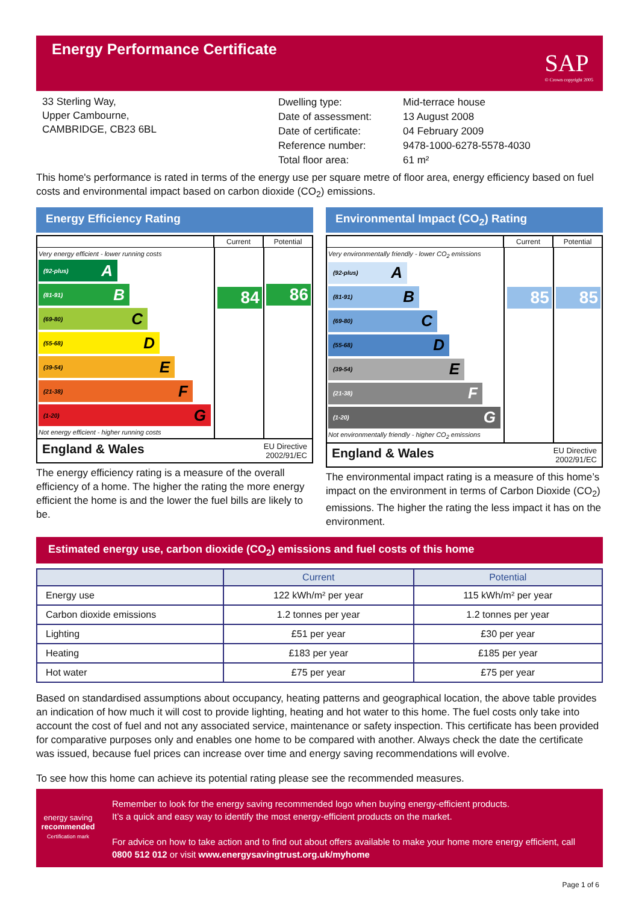Energy Performance Certificate
SAP
© Crown copyright 2005
33 Sterling Way,
Upper Cambourne,
CAMBRIDGE, CB23 6BL
| Dwelling type: | Mid-terrace house |
| Date of assessment: | 13 August 2008 |
| Date of certificate: | 04 February 2009 |
| Reference number: | 9478-1000-6278-5578-4030 |
| Total floor area: | 61 m² |
This home's performance is rated in terms of the energy use per square metre of floor area, energy efficiency based on fuel costs and environmental impact based on carbon dioxide (CO<sub>2</sub>) emissions.
Energy Efficiency Rating
Current Potential
Very energy efficient - lower running costs
(92-plus) A
(81-91) B
(69-80) C
(55-68) D
(39-54) E
(21-38) F
(1-20) G
Not energy efficient - higher running costs
84
86
England & Wales EU Directive
2002/91/EC
The energy efficiency rating is a measure of the overall efficiency of a home. The higher the rating the more energy efficient the home is and the lower the fuel bills are likely to be.
Environmental Impact (CO<sub>2</sub>) Rating
Current Potential
Very environmentally friendly - lower CO<sub>2</sub> emissions
(92-plus) A
(81-91) B
(69-80) C
(55-68) D
(39-54) E
(21-38) F
(1-20) G
Not environmentally friendly - higher CO<sub>2</sub> emissions
85
85
England & Wales EU Directive
2002/91/EC
The environmental impact rating is a measure of this home’s impact on the environment in terms of Carbon Dioxide (CO<sub>2</sub>) emissions. The higher the rating the less impact it has on the environment.
Estimated energy use, carbon dioxide (CO<sub>2</sub>) emissions and fuel costs of this home
| | Current | Potential |
| --- | --- | --- |
| Energy use | 122 kWh/m² per year | 115 kWh/m² per year |
| Carbon dioxide emissions | 1.2 tonnes per year | 1.2 tonnes per year |
| Lighting | £51 per year | £30 per year |
| Heating | £183 per year | £185 per year |
| Hot water | £75 per year | £75 per year |
Based on standardised assumptions about occupancy, heating patterns and geographical location, the above table provides an indication of how much it will cost to provide lighting, heating and hot water to this home. The fuel costs only take into account the cost of fuel and not any associated service, maintenance or safety inspection. This certificate has been provided for comparative purposes only and enables one home to be compared with another. Always check the date the certificate was issued, because fuel prices can increase over time and energy saving recommendations will evolve.
To see how this home can achieve its potential rating please see the recommended measures.
energy saving
recommended
Certification mark
Remember to look for the energy saving recommended logo when buying energy-efficient products.
It’s a quick and easy way to identify the most energy-efficient products on the market.
For advice on how to take action and to find out about offers available to make your home more energy efficient, call 0800 512 012 or visit www.energysavingtrust.org.uk/myhome
Page 1 of 6